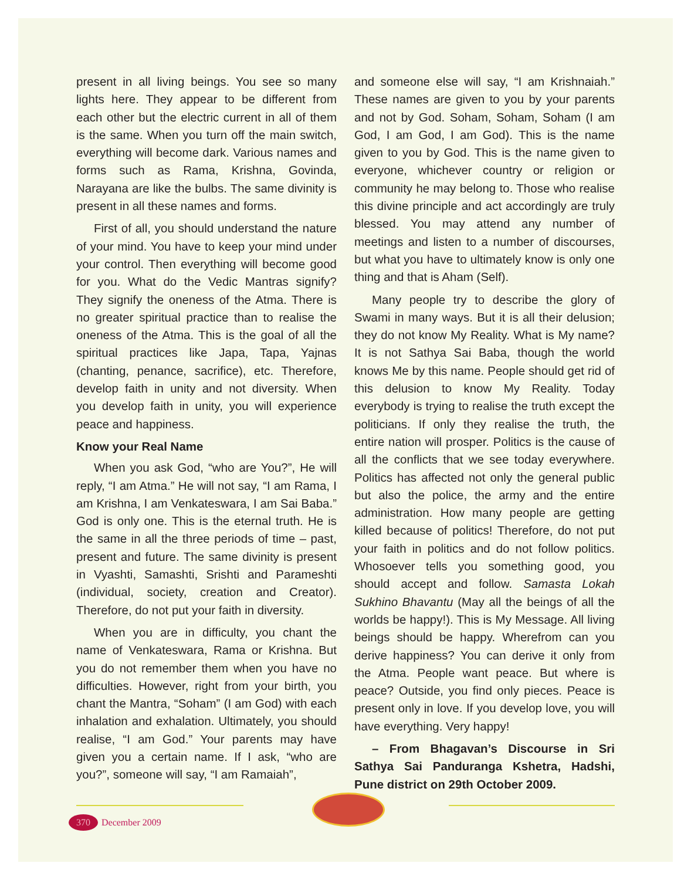present in all living beings. You see so many lights here. They appear to be different from each other but the electric current in all of them is the same. When you turn off the main switch, everything will become dark. Various names and forms such as Rama, Krishna, Govinda, Narayana are like the bulbs. The same divinity is present in all these names and forms.
First of all, you should understand the nature of your mind. You have to keep your mind under your control. Then everything will become good for you. What do the Vedic Mantras signify? They signify the oneness of the Atma. There is no greater spiritual practice than to realise the oneness of the Atma. This is the goal of all the spiritual practices like Japa, Tapa, Yajnas (chanting, penance, sacrifice), etc. Therefore, develop faith in unity and not diversity. When you develop faith in unity, you will experience peace and happiness.
Know your Real Name
When you ask God, “who are You?”, He will reply, “I am Atma.” He will not say, “I am Rama, I am Krishna, I am Venkateswara, I am Sai Baba.” God is only one. This is the eternal truth. He is the same in all the three periods of time – past, present and future. The same divinity is present in Vyashti, Samashti, Srishti and Parameshti (individual, society, creation and Creator). Therefore, do not put your faith in diversity.
When you are in difficulty, you chant the name of Venkateswara, Rama or Krishna. But you do not remember them when you have no difficulties. However, right from your birth, you chant the Mantra, “Soham” (I am God) with each inhalation and exhalation. Ultimately, you should realise, “I am God.” Your parents may have given you a certain name. If I ask, “who are you?”, someone will say, “I am Ramaiah”,
and someone else will say, “I am Krishnaiah.” These names are given to you by your parents and not by God. Soham, Soham, Soham (I am God, I am God, I am God). This is the name given to you by God. This is the name given to everyone, whichever country or religion or community he may belong to. Those who realise this divine principle and act accordingly are truly blessed. You may attend any number of meetings and listen to a number of discourses, but what you have to ultimately know is only one thing and that is Aham (Self).
Many people try to describe the glory of Swami in many ways. But it is all their delusion; they do not know My Reality. What is My name? It is not Sathya Sai Baba, though the world knows Me by this name. People should get rid of this delusion to know My Reality. Today everybody is trying to realise the truth except the politicians. If only they realise the truth, the entire nation will prosper. Politics is the cause of all the conflicts that we see today everywhere. Politics has affected not only the general public but also the police, the army and the entire administration. How many people are getting killed because of politics! Therefore, do not put your faith in politics and do not follow politics. Whosoever tells you something good, you should accept and follow. Samasta Lokah Sukhino Bhavantu (May all the beings of all the worlds be happy!). This is My Message. All living beings should be happy. Wherefrom can you derive happiness? You can derive it only from the Atma. People want peace. But where is peace? Outside, you find only pieces. Peace is present only in love. If you develop love, you will have everything. Very happy!
– From Bhagavan’s Discourse in Sri Sathya Sai Panduranga Kshetra, Hadshi, Pune district on 29th October 2009.
370 December 2009